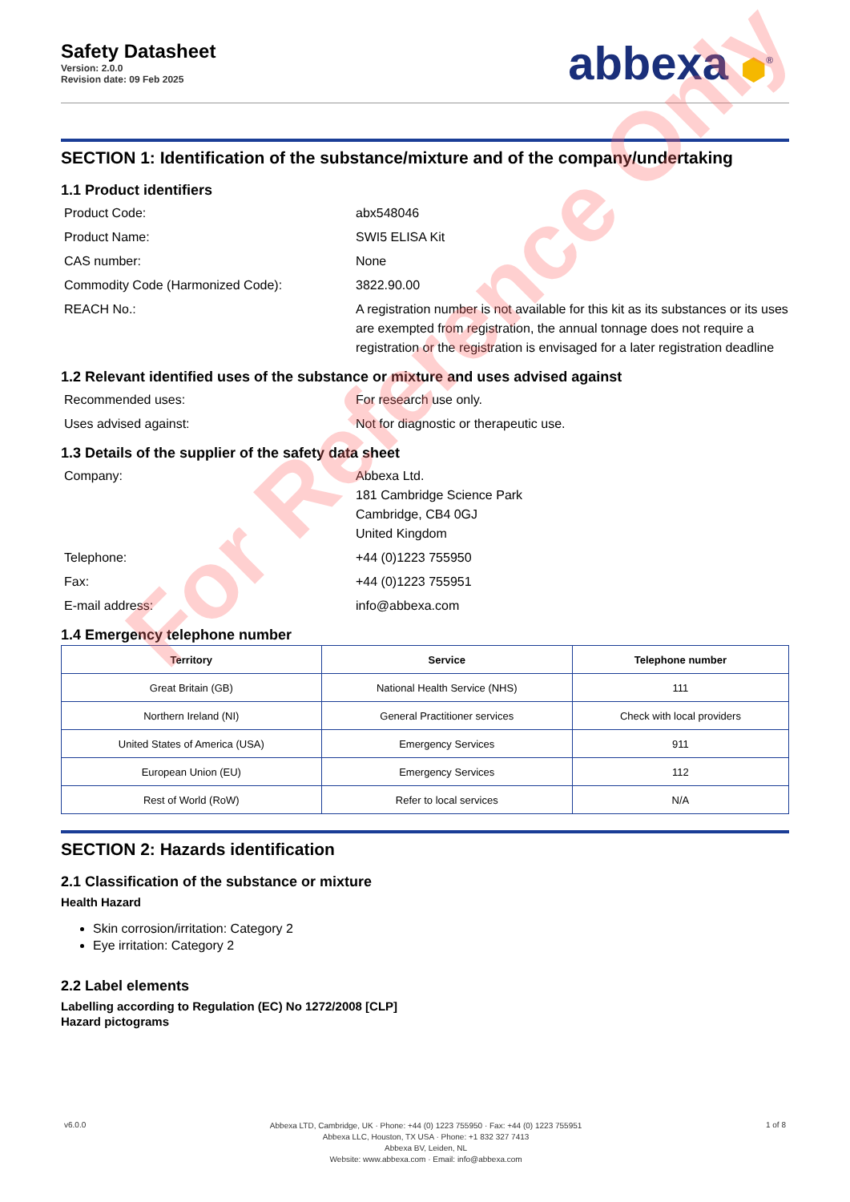Safety Datasheet
Version: 2.0.0
Revision date: 09 Feb 2025
abbexa ⬢<sup>®</sup>
SECTION 1: Identification of the substance/mixture and of the company/undertaking
1.1 Product identifiers
Product Code:
abx548046
Product Name:
SWI5 ELISA Kit
CAS number:
None
Commodity Code (Harmonized Code):
3822.90.00
REACH No.:
A registration number is not available for this kit as its substances or its uses are exempted from registration, the annual tonnage does not require a registration or the registration is envisaged for a later registration deadline
1.2 Relevant identified uses of the substance or mixture and uses advised against
Recommended uses:
For research use only.
Uses advised against:
Not for diagnostic or therapeutic use.
1.3 Details of the supplier of the safety data sheet
Company:
Abbexa Ltd.
181 Cambridge Science Park
Cambridge, CB4 0GJ
United Kingdom
Telephone:
+44 (0)1223 755950
Fax:
+44 (0)1223 755951
E-mail address:
info@abbexa.com
1.4 Emergency telephone number
| Territory | Service | Telephone number |
| --- | --- | --- |
| Great Britain (GB) | National Health Service (NHS) | 111 |
| Northern Ireland (NI) | General Practitioner services | Check with local providers |
| United States of America (USA) | Emergency Services | 911 |
| European Union (EU) | Emergency Services | 112 |
| Rest of World (RoW) | Refer to local services | N/A |
SECTION 2: Hazards identification
2.1 Classification of the substance or mixture
Health Hazard
Skin corrosion/irritation: Category 2
Eye irritation: Category 2
2.2 Label elements
Labelling according to Regulation (EC) No 1272/2008 [CLP]
Hazard pictograms
v6.0.0
Abbexa LTD, Cambridge, UK · Phone: +44 (0) 1223 755950 · Fax: +44 (0) 1223 755951
Abbexa LLC, Houston, TX USA · Phone: +1 832 327 7413
Abbexa BV, Leiden, NL
Website: www.abbexa.com · Email: info@abbexa.com
1 of 8
For Reference Only